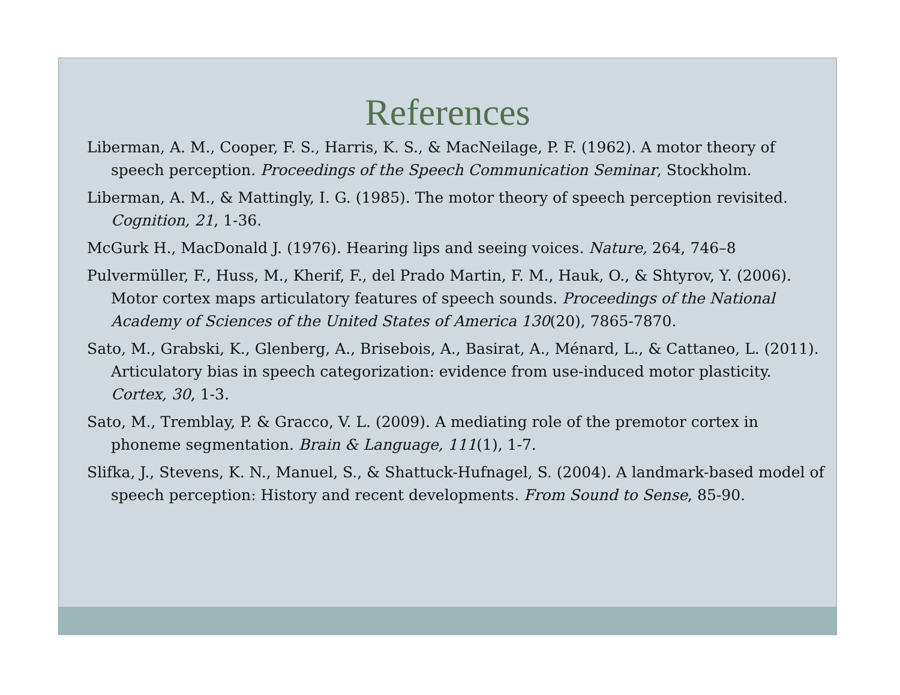References
Liberman, A. M., Cooper, F. S., Harris, K. S., & MacNeilage, P. F. (1962). A motor theory of speech perception. Proceedings of the Speech Communication Seminar, Stockholm.
Liberman, A. M., & Mattingly, I. G. (1985). The motor theory of speech perception revisited. Cognition, 21, 1-36.
McGurk H., MacDonald J. (1976). Hearing lips and seeing voices. Nature, 264, 746–8
Pulvermüller, F., Huss, M., Kherif, F., del Prado Martin, F. M., Hauk, O., & Shtyrov, Y. (2006). Motor cortex maps articulatory features of speech sounds. Proceedings of the National Academy of Sciences of the United States of America 130(20), 7865-7870.
Sato, M., Grabski, K., Glenberg, A., Brisebois, A., Basirat, A., Ménard, L., & Cattaneo, L. (2011). Articulatory bias in speech categorization: evidence from use-induced motor plasticity. Cortex, 30, 1-3.
Sato, M., Tremblay, P. & Gracco, V. L. (2009). A mediating role of the premotor cortex in phoneme segmentation. Brain & Language, 111(1), 1-7.
Slifka, J., Stevens, K. N., Manuel, S., & Shattuck-Hufnagel, S. (2004). A landmark-based model of speech perception: History and recent developments. From Sound to Sense, 85-90.